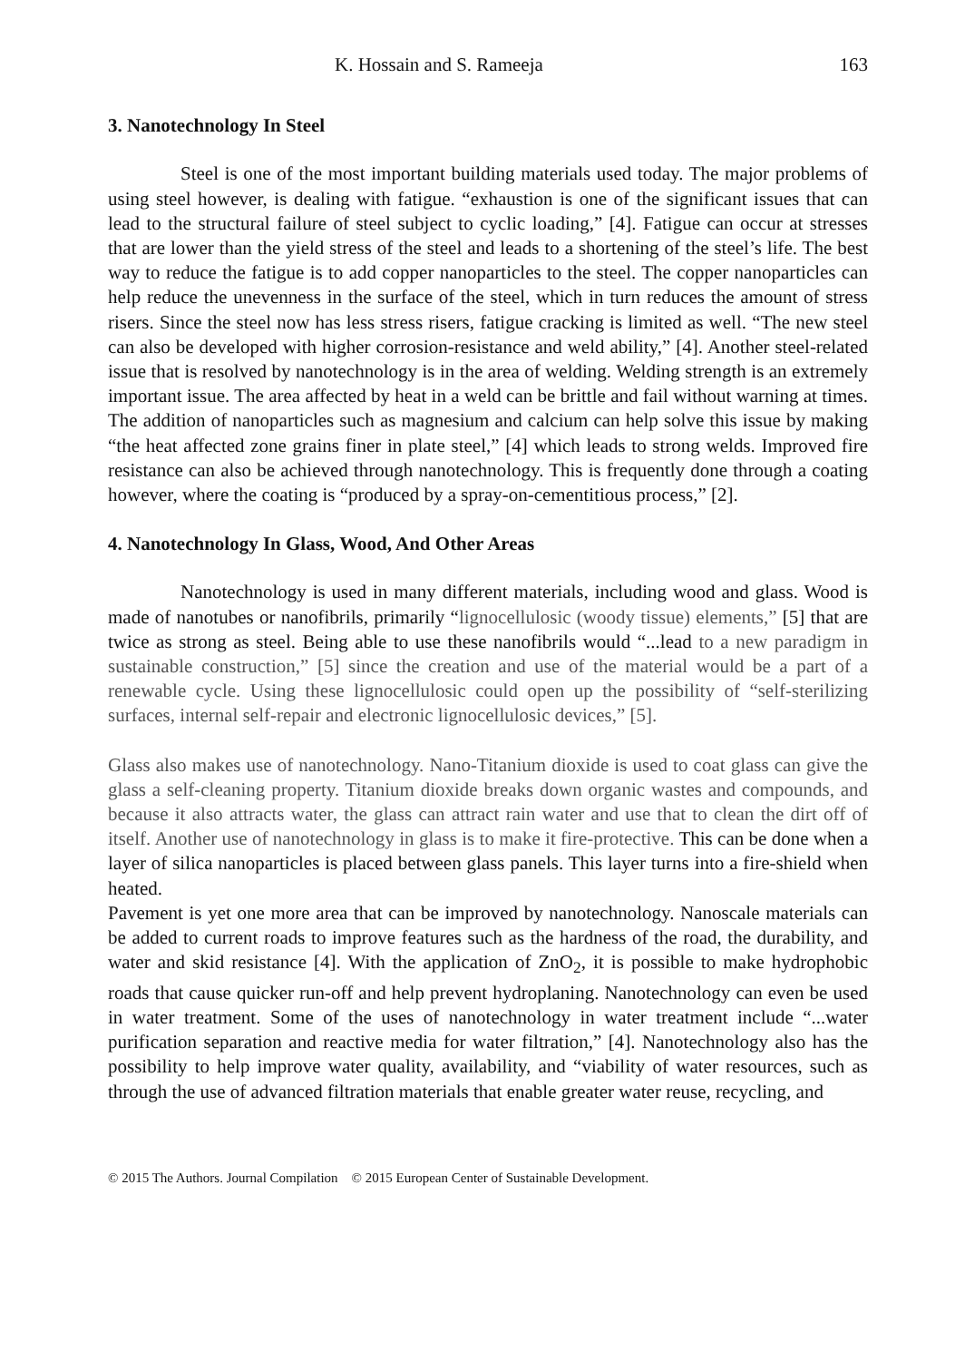K. Hossain and S. Rameeja 163
3. Nanotechnology In Steel
Steel is one of the most important building materials used today. The major problems of using steel however, is dealing with fatigue. “exhaustion is one of the significant issues that can lead to the structural failure of steel subject to cyclic loading,” [4]. Fatigue can occur at stresses that are lower than the yield stress of the steel and leads to a shortening of the steel’s life. The best way to reduce the fatigue is to add copper nanoparticles to the steel. The copper nanoparticles can help reduce the unevenness in the surface of the steel, which in turn reduces the amount of stress risers. Since the steel now has less stress risers, fatigue cracking is limited as well. “The new steel can also be developed with higher corrosion-resistance and weld ability,” [4]. Another steel-related issue that is resolved by nanotechnology is in the area of welding. Welding strength is an extremely important issue. The area affected by heat in a weld can be brittle and fail without warning at times. The addition of nanoparticles such as magnesium and calcium can help solve this issue by making “the heat affected zone grains finer in plate steel,” [4] which leads to strong welds. Improved fire resistance can also be achieved through nanotechnology. This is frequently done through a coating however, where the coating is “produced by a spray-on-cementitious process,” [2].
4. Nanotechnology In Glass, Wood, And Other Areas
Nanotechnology is used in many different materials, including wood and glass. Wood is made of nanotubes or nanofibrils, primarily “lignocellulosic (woody tissue) elements,” [5] that are twice as strong as steel. Being able to use these nanofibrils would “...lead to a new paradigm in sustainable construction,” [5] since the creation and use of the material would be a part of a renewable cycle. Using these lignocellulosic could open up the possibility of “self-sterilizing surfaces, internal self-repair and electronic lignocellulosic devices,” [5].
Glass also makes use of nanotechnology. Nano-Titanium dioxide is used to coat glass can give the glass a self-cleaning property. Titanium dioxide breaks down organic wastes and compounds, and because it also attracts water, the glass can attract rain water and use that to clean the dirt off of itself. Another use of nanotechnology in glass is to make it fire-protective. This can be done when a layer of silica nanoparticles is placed between glass panels. This layer turns into a fire-shield when heated.
Pavement is yet one more area that can be improved by nanotechnology. Nanoscale materials can be added to current roads to improve features such as the hardness of the road, the durability, and water and skid resistance [4]. With the application of ZnO<sub>2</sub>, it is possible to make hydrophobic roads that cause quicker run-off and help prevent hydroplaning. Nanotechnology can even be used in water treatment. Some of the uses of nanotechnology in water treatment include “...water purification separation and reactive media for water filtration,” [4]. Nanotechnology also has the possibility to help improve water quality, availability, and “viability of water resources, such as through the use of advanced filtration materials that enable greater water reuse, recycling, and
© 2015 The Authors. Journal Compilation © 2015 European Center of Sustainable Development.